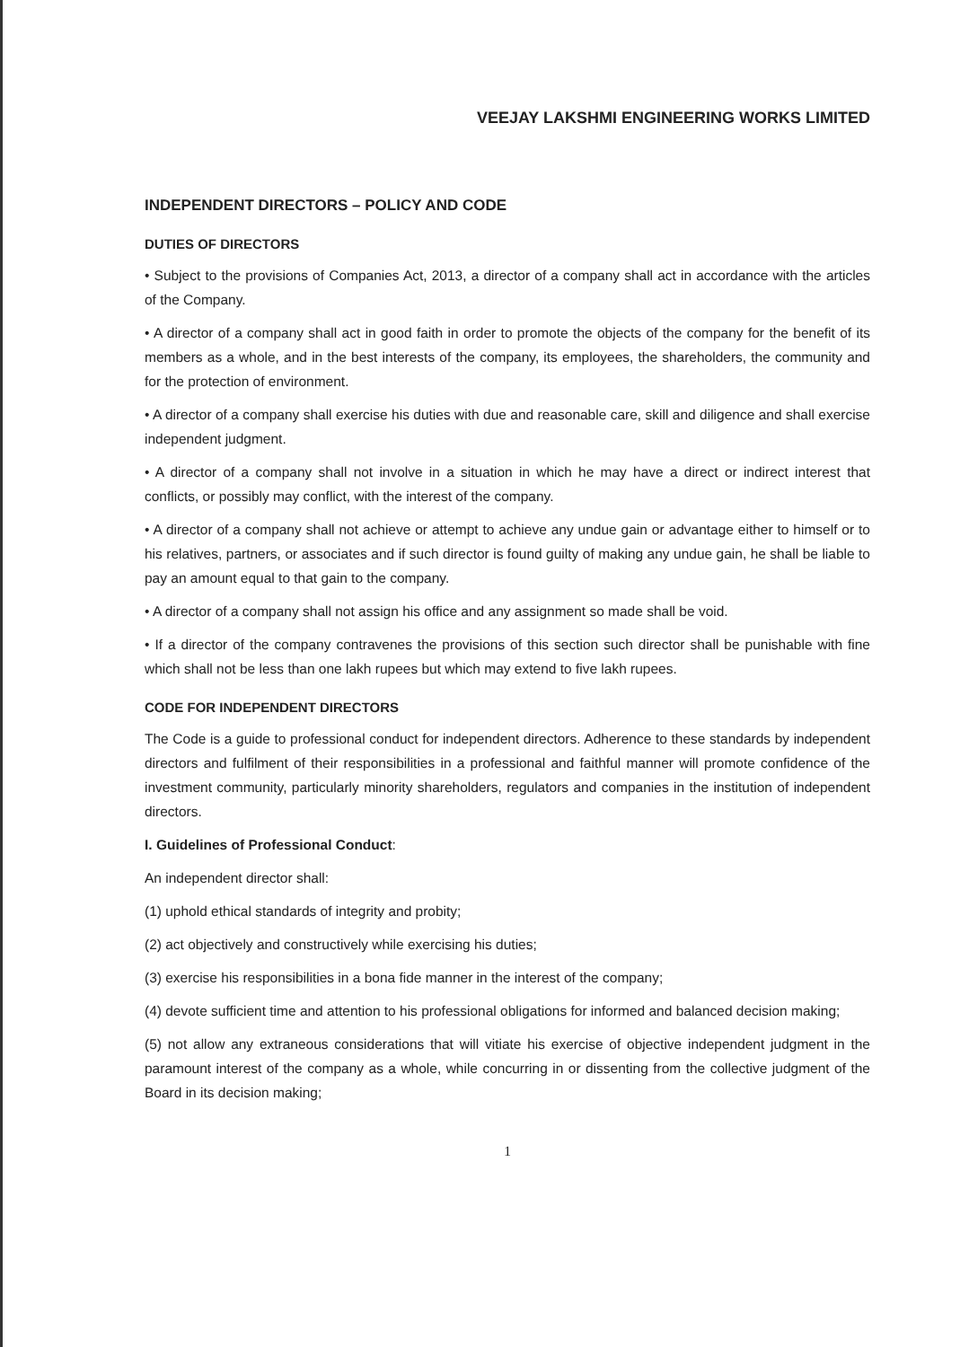VEEJAY LAKSHMI ENGINEERING WORKS LIMITED
INDEPENDENT DIRECTORS – POLICY AND CODE
DUTIES OF DIRECTORS
• Subject to the provisions of Companies Act, 2013, a director of a company shall act in accordance with the articles of the Company.
• A director of a company shall act in good faith in order to promote the objects of the company for the benefit of its members as a whole, and in the best interests of the company, its employees, the shareholders, the community and for the protection of environment.
• A director of a company shall exercise his duties with due and reasonable care, skill and diligence and shall exercise independent judgment.
• A director of a company shall not involve in a situation in which he may have a direct or indirect interest that conflicts, or possibly may conflict, with the interest of the company.
• A director of a company shall not achieve or attempt to achieve any undue gain or advantage either to himself or to his relatives, partners, or associates and if such director is found guilty of making any undue gain, he shall be liable to pay an amount equal to that gain to the company.
• A director of a company shall not assign his office and any assignment so made shall be void.
• If a director of the company contravenes the provisions of this section such director shall be punishable with fine which shall not be less than one lakh rupees but which may extend to five lakh rupees.
CODE FOR INDEPENDENT DIRECTORS
The Code is a guide to professional conduct for independent directors. Adherence to these standards by independent directors and fulfilment of their responsibilities in a professional and faithful manner will promote confidence of the investment community, particularly minority shareholders, regulators and companies in the institution of independent directors.
I. Guidelines of Professional Conduct:
An independent director shall:
(1) uphold ethical standards of integrity and probity;
(2) act objectively and constructively while exercising his duties;
(3) exercise his responsibilities in a bona fide manner in the interest of the company;
(4) devote sufficient time and attention to his professional obligations for informed and balanced decision making;
(5) not allow any extraneous considerations that will vitiate his exercise of objective independent judgment in the paramount interest of the company as a whole, while concurring in or dissenting from the collective judgment of the Board in its decision making;
1